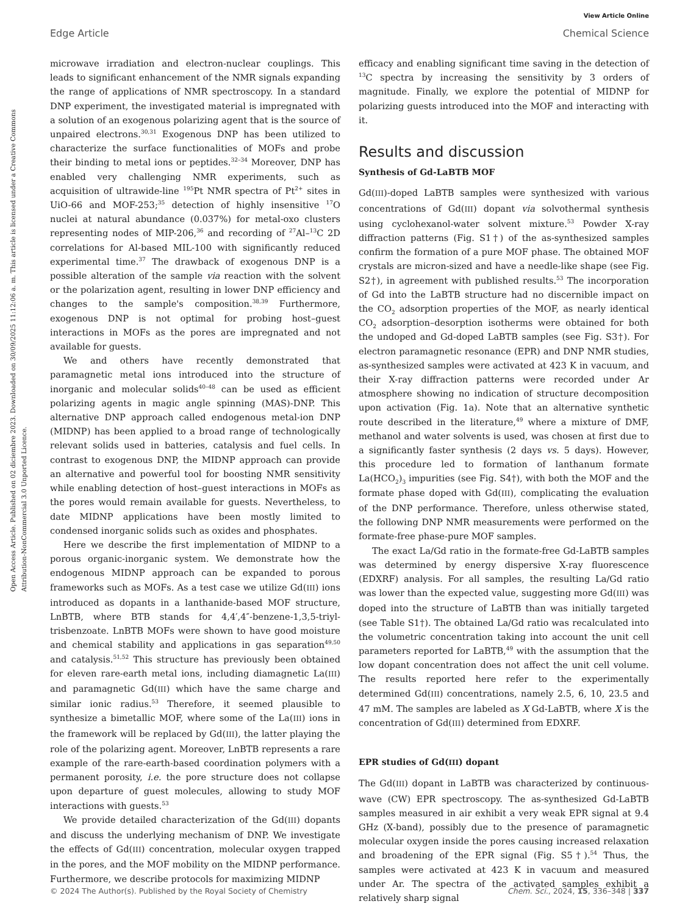Open Access Article. Published on 02 diciembre 2023. Downloaded on 30/09/2025 11:12:06 a. m. This article is licensed under a Creative Commons Attribution-NonCommercial 3.0 Unported Licence.
View Article Online
Edge Article Chemical Science
microwave irradiation and electron-nuclear couplings. This leads to significant enhancement of the NMR signals expanding the range of applications of NMR spectroscopy. In a standard DNP experiment, the investigated material is impregnated with a solution of an exogenous polarizing agent that is the source of unpaired electrons.<sup>30,31</sup> Exogenous DNP has been utilized to characterize the surface functionalities of MOFs and probe their binding to metal ions or peptides.<sup>32–34</sup> Moreover, DNP has enabled very challenging NMR experiments, such as acquisition of ultrawide-line <sup>195</sup>Pt NMR spectra of Pt<sup>2+</sup> sites in UiO-66 and MOF-253;<sup>35</sup> detection of highly insensitive <sup>17</sup>O nuclei at natural abundance (0.037%) for metal-oxo clusters representing nodes of MIP-206,<sup>36</sup> and recording of <sup>27</sup>Al–<sup>13</sup>C 2D correlations for Al-based MIL-100 with significantly reduced experimental time.<sup>37</sup> The drawback of exogenous DNP is a possible alteration of the sample via reaction with the solvent or the polarization agent, resulting in lower DNP efficiency and changes to the sample's composition.<sup>38,39</sup> Furthermore, exogenous DNP is not optimal for probing host–guest interactions in MOFs as the pores are impregnated and not available for guests.
We and others have recently demonstrated that paramagnetic metal ions introduced into the structure of inorganic and molecular solids<sup>40–48</sup> can be used as efficient polarizing agents in magic angle spinning (MAS)-DNP. This alternative DNP approach called endogenous metal-ion DNP (MIDNP) has been applied to a broad range of technologically relevant solids used in batteries, catalysis and fuel cells. In contrast to exogenous DNP, the MIDNP approach can provide an alternative and powerful tool for boosting NMR sensitivity while enabling detection of host–guest interactions in MOFs as the pores would remain available for guests. Nevertheless, to date MIDNP applications have been mostly limited to condensed inorganic solids such as oxides and phosphates.
Here we describe the first implementation of MIDNP to a porous organic-inorganic system. We demonstrate how the endogenous MIDNP approach can be expanded to porous frameworks such as MOFs. As a test case we utilize Gd(III) ions introduced as dopants in a lanthanide-based MOF structure, LnBTB, where BTB stands for 4,4′,4″-benzene-1,3,5-triyl-trisbenzoate. LnBTB MOFs were shown to have good moisture and chemical stability and applications in gas separation<sup>49,50</sup> and catalysis.<sup>51,52</sup> This structure has previously been obtained for eleven rare-earth metal ions, including diamagnetic La(III) and paramagnetic Gd(III) which have the same charge and similar ionic radius.<sup>53</sup> Therefore, it seemed plausible to synthesize a bimetallic MOF, where some of the La(III) ions in the framework will be replaced by Gd(III), the latter playing the role of the polarizing agent. Moreover, LnBTB represents a rare example of the rare-earth-based coordination polymers with a permanent porosity, i.e. the pore structure does not collapse upon departure of guest molecules, allowing to study MOF interactions with guests.<sup>53</sup>
We provide detailed characterization of the Gd(III) dopants and discuss the underlying mechanism of DNP. We investigate the effects of Gd(III) concentration, molecular oxygen trapped in the pores, and the MOF mobility on the MIDNP performance. Furthermore, we describe protocols for maximizing MIDNP
efficacy and enabling significant time saving in the detection of <sup>13</sup>C spectra by increasing the sensitivity by 3 orders of magnitude. Finally, we explore the potential of MIDNP for polarizing guests introduced into the MOF and interacting with it.
Results and discussion
Synthesis of Gd-LaBTB MOF
Gd(III)-doped LaBTB samples were synthesized with various concentrations of Gd(III) dopant via solvothermal synthesis using cyclohexanol-water solvent mixture.<sup>53</sup> Powder X-ray diffraction patterns (Fig. S1†) of the as-synthesized samples confirm the formation of a pure MOF phase. The obtained MOF crystals are micron-sized and have a needle-like shape (see Fig. S2†), in agreement with published results.<sup>53</sup> The incorporation of Gd into the LaBTB structure had no discernible impact on the CO<sub>2</sub> adsorption properties of the MOF, as nearly identical CO<sub>2</sub> adsorption–desorption isotherms were obtained for both the undoped and Gd-doped LaBTB samples (see Fig. S3†). For electron paramagnetic resonance (EPR) and DNP NMR studies, as-synthesized samples were activated at 423 K in vacuum, and their X-ray diffraction patterns were recorded under Ar atmosphere showing no indication of structure decomposition upon activation (Fig. 1a). Note that an alternative synthetic route described in the literature,<sup>49</sup> where a mixture of DMF, methanol and water solvents is used, was chosen at first due to a significantly faster synthesis (2 days vs. 5 days). However, this procedure led to formation of lanthanum formate La(HCO<sub>2</sub>)<sub>3</sub> impurities (see Fig. S4†), with both the MOF and the formate phase doped with Gd(III), complicating the evaluation of the DNP performance. Therefore, unless otherwise stated, the following DNP NMR measurements were performed on the formate-free phase-pure MOF samples.
The exact La/Gd ratio in the formate-free Gd-LaBTB samples was determined by energy dispersive X-ray fluorescence (EDXRF) analysis. For all samples, the resulting La/Gd ratio was lower than the expected value, suggesting more Gd(III) was doped into the structure of LaBTB than was initially targeted (see Table S1†). The obtained La/Gd ratio was recalculated into the volumetric concentration taking into account the unit cell parameters reported for LaBTB,<sup>49</sup> with the assumption that the low dopant concentration does not affect the unit cell volume. The results reported here refer to the experimentally determined Gd(III) concentrations, namely 2.5, 6, 10, 23.5 and 47 mM. The samples are labeled as X Gd-LaBTB, where X is the concentration of Gd(III) determined from EDXRF.
EPR studies of Gd(III) dopant
The Gd(III) dopant in LaBTB was characterized by continuous-wave (CW) EPR spectroscopy. The as-synthesized Gd-LaBTB samples measured in air exhibit a very weak EPR signal at 9.4 GHz (X-band), possibly due to the presence of paramagnetic molecular oxygen inside the pores causing increased relaxation and broadening of the EPR signal (Fig. S5†).<sup>54</sup> Thus, the samples were activated at 423 K in vacuum and measured under Ar. The spectra of the activated samples exhibit a relatively sharp signal
© 2024 The Author(s). Published by the Royal Society of Chemistry Chem. Sci., 2024, 15, 336–348 | 337